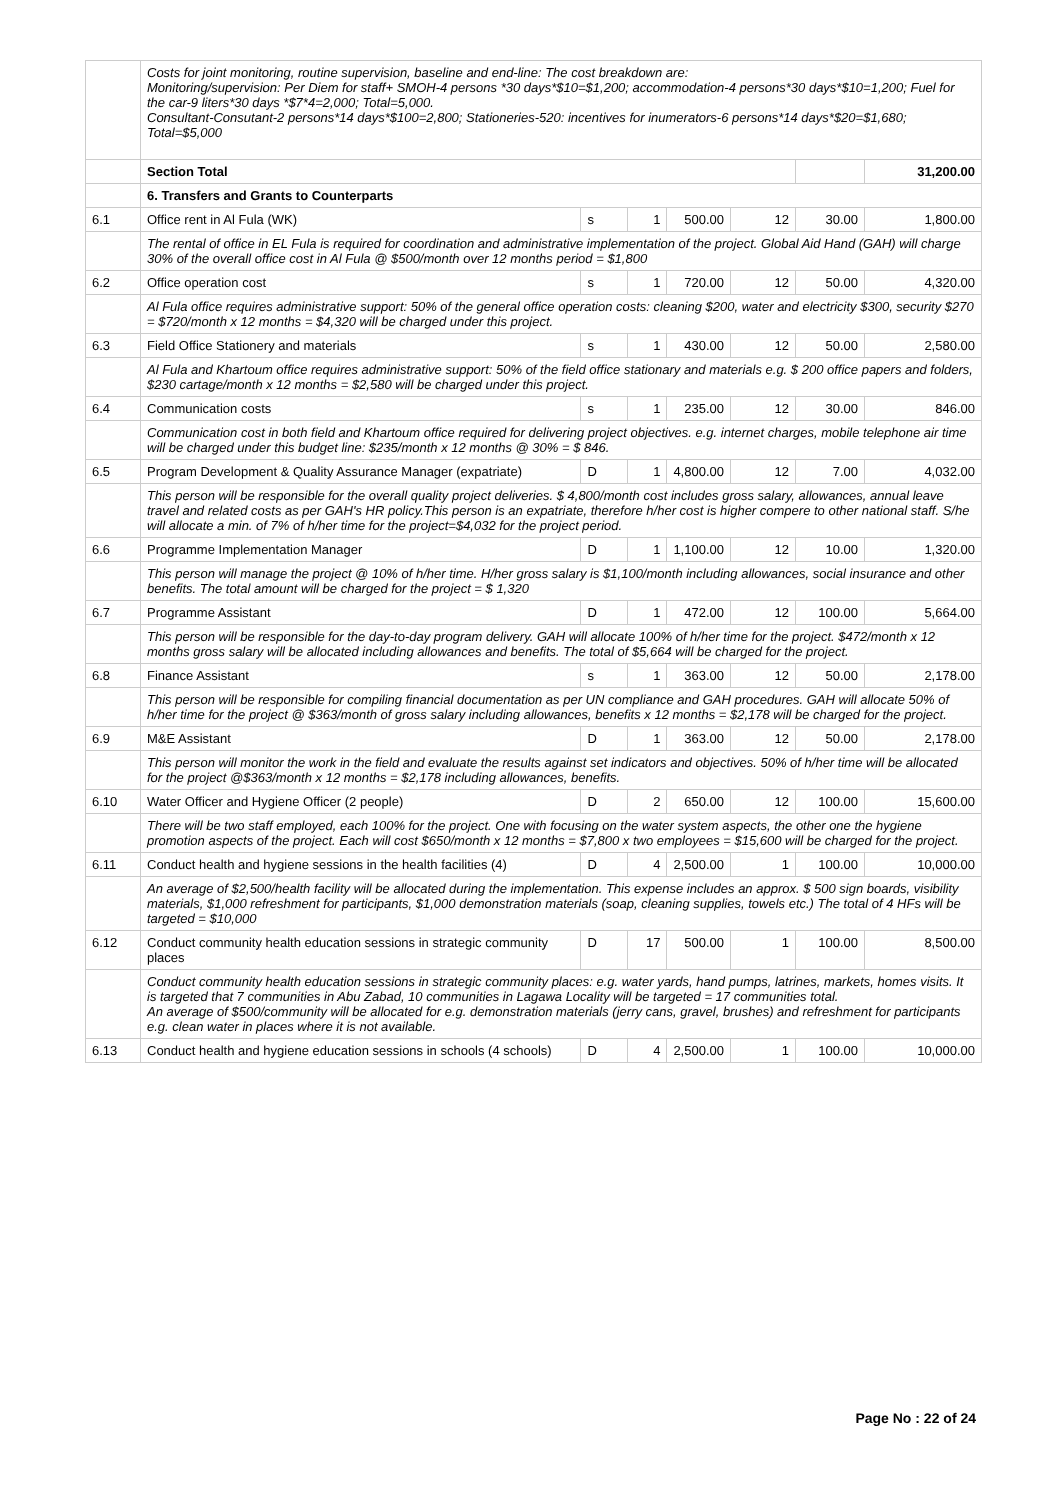| | Costs for joint monitoring, routine supervision, baseline and end-line: The cost breakdown are: Monitoring/supervision: Per Diem for staff+ SMOH-4 persons *30 days*$10=$1,200; accommodation-4 persons*30 days*$10=1,200; Fuel for the car-9 liters*30 days *$7*4=2,000; Total=5,000. Consultant-Consutant-2 persons*14 days*$100=2,800; Stationeries-520: incentives for inumerators-6 persons*14 days*$20=$1,680; Total=$5,000 | | | | | | |
| | Section Total | | | | | | 31,200.00 |
| | 6. Transfers and Grants to Counterparts | | | | | | |
| 6.1 | Office rent in Al Fula (WK) | s | 1 | 500.00 | 12 | 30.00 | 1,800.00 |
| | The rental of office in EL Fula is required for coordination and administrative implementation of the project. Global Aid Hand (GAH) will charge 30% of the overall office cost in Al Fula @ $500/month over 12 months period = $1,800 | | | | | | |
| 6.2 | Office operation cost | s | 1 | 720.00 | 12 | 50.00 | 4,320.00 |
| | Al Fula office requires administrative support: 50% of the general office operation costs: cleaning $200, water and electricity $300, security $270 = $720/month x 12 months = $4,320 will be charged under this project. | | | | | | |
| 6.3 | Field Office Stationery and materials | s | 1 | 430.00 | 12 | 50.00 | 2,580.00 |
| | Al Fula and Khartoum office requires administrative support: 50% of the field office stationary and materials e.g. $ 200 office papers and folders, $230 cartage/month x 12 months = $2,580 will be charged under this project. | | | | | | |
| 6.4 | Communication costs | s | 1 | 235.00 | 12 | 30.00 | 846.00 |
| | Communication cost in both field and Khartoum office required for delivering project objectives. e.g. internet charges, mobile telephone air time will be charged under this budget line: $235/month x 12 months @ 30% = $ 846. | | | | | | |
| 6.5 | Program Development & Quality Assurance Manager (expatriate) | D | 1 | 4,800.00 | 12 | 7.00 | 4,032.00 |
| | This person will be responsible for the overall quality project deliveries. $ 4,800/month cost includes gross salary, allowances, annual leave travel and related costs as per GAH's HR policy.This person is an expatriate, therefore h/her cost is higher compere to other national staff. S/he will allocate a min. of 7% of h/her time for the project=$4,032 for the project period. | | | | | | |
| 6.6 | Programme Implementation Manager | D | 1 | 1,100.00 | 12 | 10.00 | 1,320.00 |
| | This person will manage the project @ 10% of h/her time. H/her gross salary is $1,100/month including allowances, social insurance and other benefits. The total amount will be charged for the project = $ 1,320 | | | | | | |
| 6.7 | Programme Assistant | D | 1 | 472.00 | 12 | 100.00 | 5,664.00 |
| | This person will be responsible for the day-to-day program delivery. GAH will allocate 100% of h/her time for the project. $472/month x 12 months gross salary will be allocated including allowances and benefits. The total of $5,664 will be charged for the project. | | | | | | |
| 6.8 | Finance Assistant | s | 1 | 363.00 | 12 | 50.00 | 2,178.00 |
| | This person will be responsible for compiling financial documentation as per UN compliance and GAH procedures. GAH will allocate 50% of h/her time for the project @ $363/month of gross salary including allowances, benefits x 12 months = $2,178 will be charged for the project. | | | | | | |
| 6.9 | M&E Assistant | D | 1 | 363.00 | 12 | 50.00 | 2,178.00 |
| | This person will monitor the work in the field and evaluate the results against set indicators and objectives. 50% of h/her time will be allocated for the project @$363/month x 12 months = $2,178 including allowances, benefits. | | | | | | |
| 6.10 | Water Officer and Hygiene Officer (2 people) | D | 2 | 650.00 | 12 | 100.00 | 15,600.00 |
| | There will be two staff employed, each 100% for the project. One with focusing on the water system aspects, the other one the hygiene promotion aspects of the project. Each will cost $650/month x 12 months = $7,800 x two employees = $15,600 will be charged for the project. | | | | | | |
| 6.11 | Conduct health and hygiene sessions in the health facilities (4) | D | 4 | 2,500.00 | 1 | 100.00 | 10,000.00 |
| | An average of $2,500/health facility will be allocated during the implementation. This expense includes an approx. $ 500 sign boards, visibility materials, $1,000 refreshment for participants, $1,000 demonstration materials (soap, cleaning supplies, towels etc.) The total of 4 HFs will be targeted = $10,000 | | | | | | |
| 6.12 | Conduct community health education sessions in strategic community places | D | 17 | 500.00 | 1 | 100.00 | 8,500.00 |
| | Conduct community health education sessions in strategic community places: e.g. water yards, hand pumps, latrines, markets, homes visits. It is targeted that 7 communities in Abu Zabad, 10 communities in Lagawa Locality will be targeted = 17 communities total. An average of $500/community will be allocated for e.g. demonstration materials (jerry cans, gravel, brushes) and refreshment for participants e.g. clean water in places where it is not available. | | | | | | |
| 6.13 | Conduct health and hygiene education sessions in schools (4 schools) | D | 4 | 2,500.00 | 1 | 100.00 | 10,000.00 |
Page No : 22 of 24